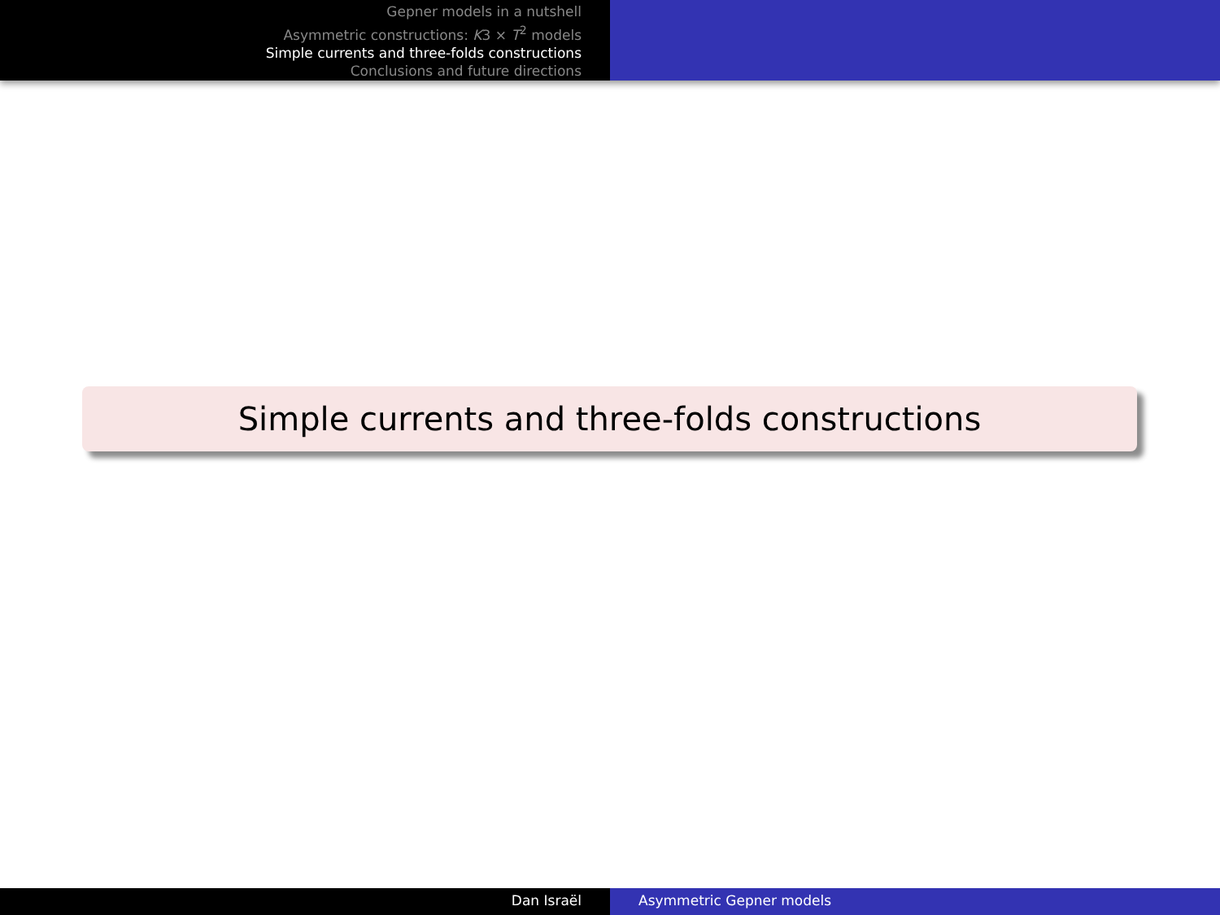Gepner models in a nutshell
Asymmetric constructions: K3 × T<sup>2</sup> models
Simple currents and three-folds constructions
Conclusions and future directions
Simple currents and three-folds constructions
Dan Israël Asymmetric Gepner models